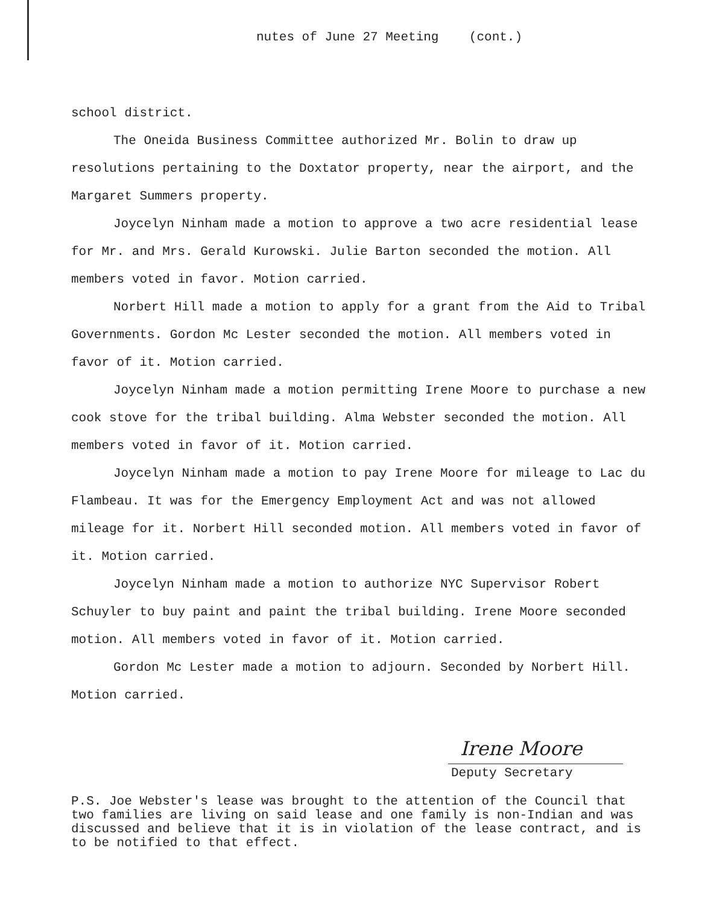nutes of June 27 Meeting (cont.)
school district.
The Oneida Business Committee authorized Mr. Bolin to draw up resolutions pertaining to the Doxtator property, near the airport, and the Margaret Summers property.
Joycelyn Ninham made a motion to approve a two acre residential lease for Mr. and Mrs. Gerald Kurowski. Julie Barton seconded the motion. All members voted in favor. Motion carried.
Norbert Hill made a motion to apply for a grant from the Aid to Tribal Governments. Gordon Mc Lester seconded the motion. All members voted in favor of it. Motion carried.
Joycelyn Ninham made a motion permitting Irene Moore to purchase a new cook stove for the tribal building. Alma Webster seconded the motion. All members voted in favor of it. Motion carried.
Joycelyn Ninham made a motion to pay Irene Moore for mileage to Lac du Flambeau. It was for the Emergency Employment Act and was not allowed mileage for it. Norbert Hill seconded motion. All members voted in favor of it. Motion carried.
Joycelyn Ninham made a motion to authorize NYC Supervisor Robert Schuyler to buy paint and paint the tribal building. Irene Moore seconded motion. All members voted in favor of it. Motion carried.
Gordon Mc Lester made a motion to adjourn. Seconded by Norbert Hill. Motion carried.
Irene Moore
Deputy Secretary
P.S. Joe Webster's lease was brought to the attention of the Council that two families are living on said lease and one family is non-Indian and was discussed and believe that it is in violation of the lease contract, and is to be notified to that effect.